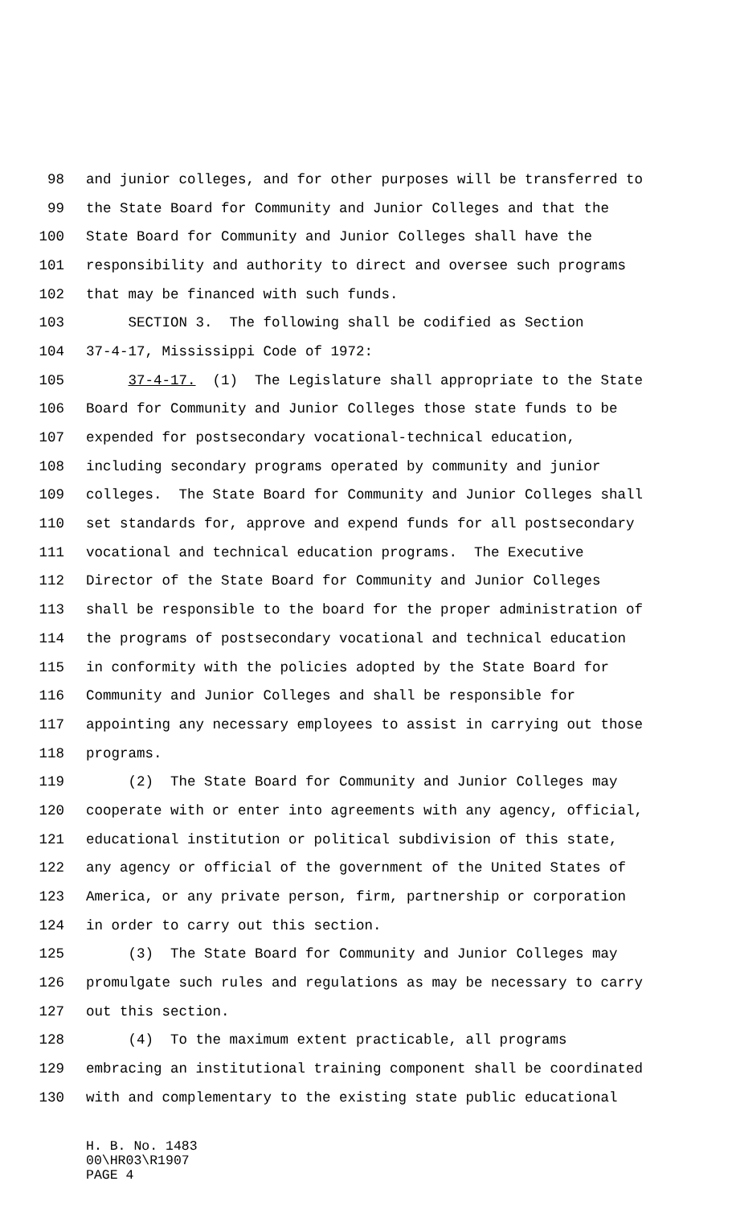98 and junior colleges, and for other purposes will be transferred to
99 the State Board for Community and Junior Colleges and that the
100 State Board for Community and Junior Colleges shall have the
101 responsibility and authority to direct and oversee such programs
102 that may be financed with such funds.
103 SECTION 3. The following shall be codified as Section
104 37-4-17, Mississippi Code of 1972:
105 37-4-17. (1) The Legislature shall appropriate to the State
106 Board for Community and Junior Colleges those state funds to be
107 expended for postsecondary vocational-technical education,
108 including secondary programs operated by community and junior
109 colleges. The State Board for Community and Junior Colleges shall
110 set standards for, approve and expend funds for all postsecondary
111 vocational and technical education programs. The Executive
112 Director of the State Board for Community and Junior Colleges
113 shall be responsible to the board for the proper administration of
114 the programs of postsecondary vocational and technical education
115 in conformity with the policies adopted by the State Board for
116 Community and Junior Colleges and shall be responsible for
117 appointing any necessary employees to assist in carrying out those
118 programs.
119 (2) The State Board for Community and Junior Colleges may
120 cooperate with or enter into agreements with any agency, official,
121 educational institution or political subdivision of this state,
122 any agency or official of the government of the United States of
123 America, or any private person, firm, partnership or corporation
124 in order to carry out this section.
125 (3) The State Board for Community and Junior Colleges may
126 promulgate such rules and regulations as may be necessary to carry
127 out this section.
128 (4) To the maximum extent practicable, all programs
129 embracing an institutional training component shall be coordinated
130 with and complementary to the existing state public educational
H. B. No. 1483 00\HR03\R1907 PAGE 4